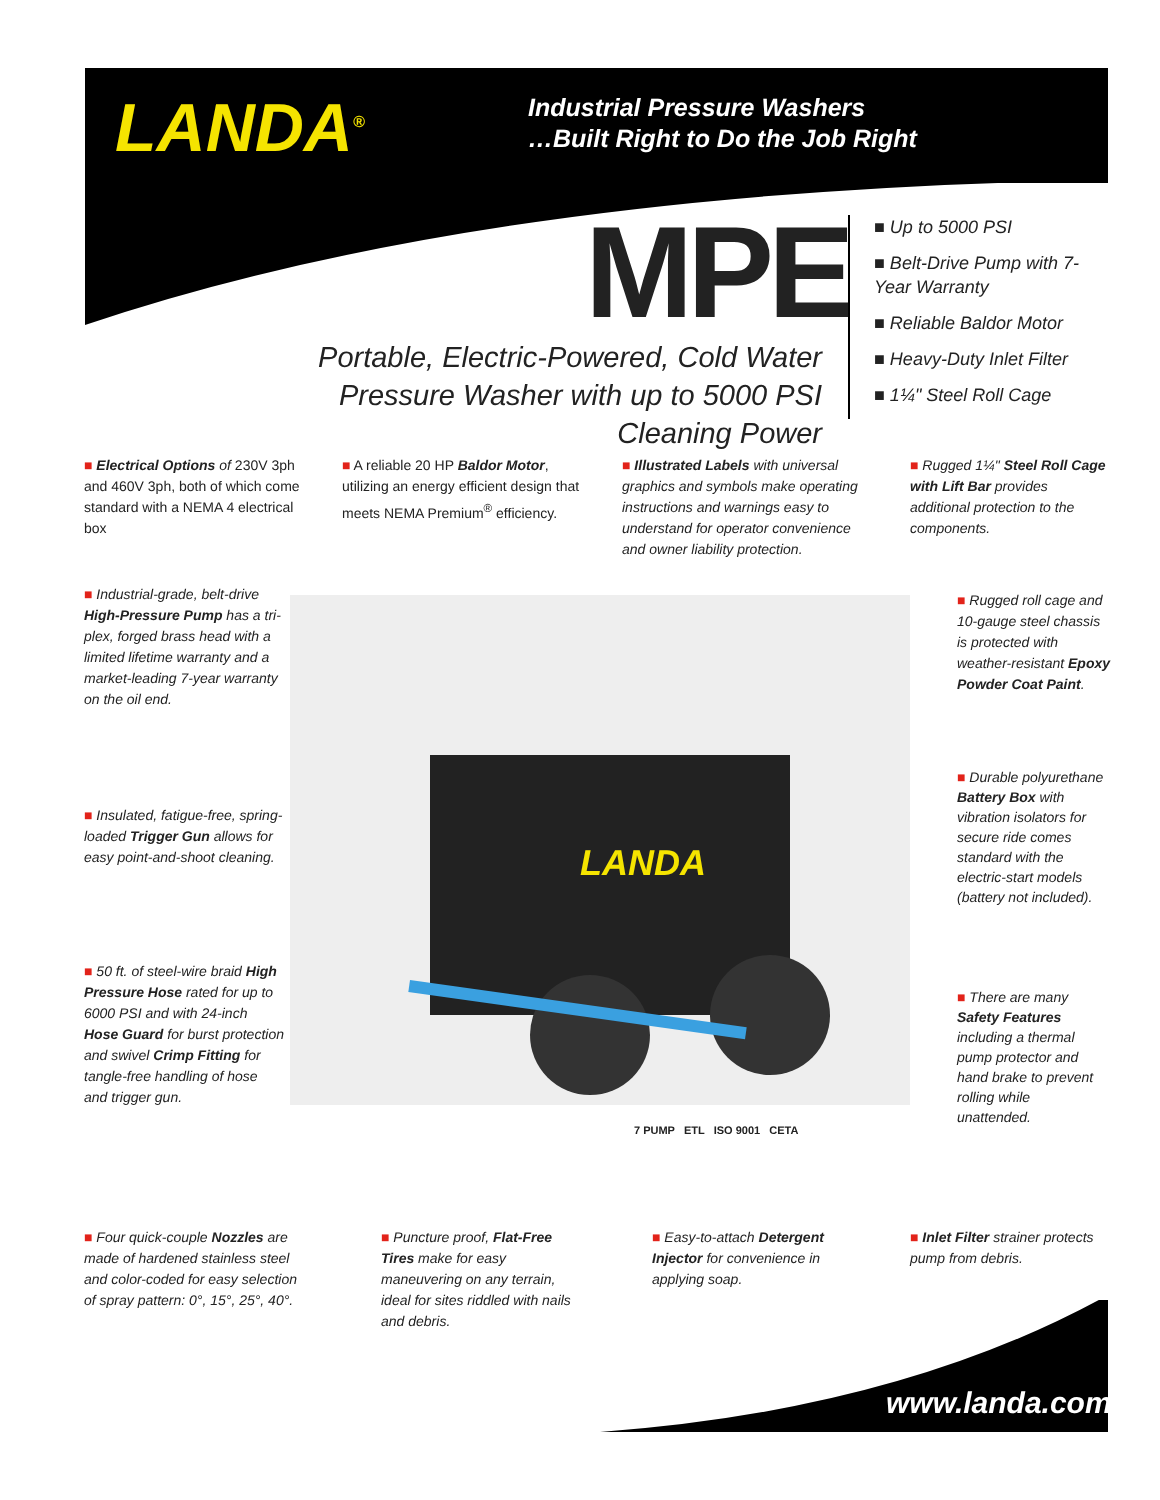LANDA<sup>®</sup>
Industrial Pressure Washers
…Built Right to Do the Job Right
MPE
Portable, Electric-Powered, Cold Water Pressure Washer with up to 5000 PSI Cleaning Power
■ Up to 5000 PSI
■ Belt-Drive Pump with 7-Year Warranty
■ Reliable Baldor Motor
■ Heavy-Duty Inlet Filter
■ 1¼" Steel Roll Cage
■ Electrical Options of 230V 3ph and 460V 3ph, both of which come standard with a NEMA 4 electrical box
■ A reliable 20 HP Baldor Motor, utilizing an energy efficient design that meets NEMA Premium<sup>®</sup> efficiency.
■ Illustrated Labels with universal graphics and symbols make operating instructions and warnings easy to understand for operator convenience and owner liability protection.
■ Rugged 1¼" Steel Roll Cage with Lift Bar provides additional protection to the components.
■ Industrial-grade, belt-drive High-Pressure Pump has a tri-plex, forged brass head with a limited lifetime warranty and a market-leading 7-year warranty on the oil end.
■ Insulated, fatigue-free, spring-loaded Trigger Gun allows for easy point-and-shoot cleaning.
■ 50 ft. of steel-wire braid High Pressure Hose rated for up to 6000 PSI and with 24-inch Hose Guard for burst protection and swivel Crimp Fitting for tangle-free handling of hose and trigger gun.
LANDA
■ Rugged roll cage and 10-gauge steel chassis is protected with weather-resistant Epoxy Powder Coat Paint.
■ Durable polyurethane Battery Box with vibration isolators for secure ride comes standard with the electric-start models (battery not included).
■ There are many Safety Features including a thermal pump protector and hand brake to prevent rolling while unattended.
7 PUMP ETL ISO 9001 CETA
■ Four quick-couple Nozzles are made of hardened stainless steel and color-coded for easy selection of spray pattern: 0°, 15°, 25°, 40°.
■ Puncture proof, Flat-Free Tires make for easy maneuvering on any terrain, ideal for sites riddled with nails and debris.
■ Easy-to-attach Detergent Injector for convenience in applying soap.
■ Inlet Filter strainer protects pump from debris.
www.landa.com